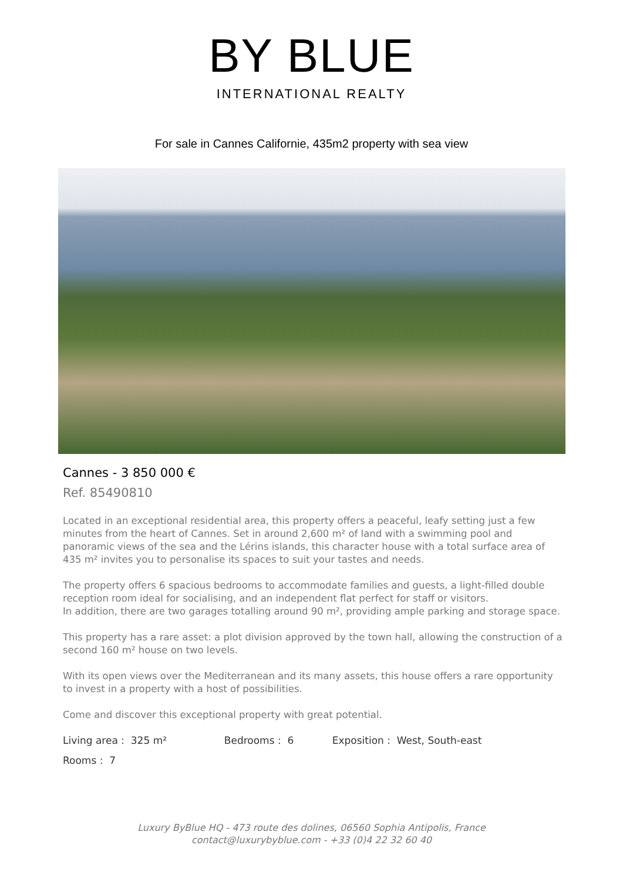BY BLUE
INTERNATIONAL REALTY
For sale in Cannes Californie, 435m2 property with sea view
Cannes - 3 850 000 €
Ref. 85490810
Located in an exceptional residential area, this property offers a peaceful, leafy setting just a few minutes from the heart of Cannes. Set in around 2,600 m² of land with a swimming pool and panoramic views of the sea and the Lérins islands, this character house with a total surface area of 435 m² invites you to personalise its spaces to suit your tastes and needs.
The property offers 6 spacious bedrooms to accommodate families and guests, a light-filled double reception room ideal for socialising, and an independent flat perfect for staff or visitors.
In addition, there are two garages totalling around 90 m², providing ample parking and storage space.
This property has a rare asset: a plot division approved by the town hall, allowing the construction of a second 160 m² house on two levels.
With its open views over the Mediterranean and its many assets, this house offers a rare opportunity to invest in a property with a host of possibilities.
Come and discover this exceptional property with great potential.
| Living area : 325 m² | Bedrooms : 6 | Exposition : West, South-east |
| Rooms : 7 | | |
Luxury ByBlue HQ - 473 route des dolines, 06560 Sophia Antipolis, France
contact@luxurybyblue.com - +33 (0)4 22 32 60 40